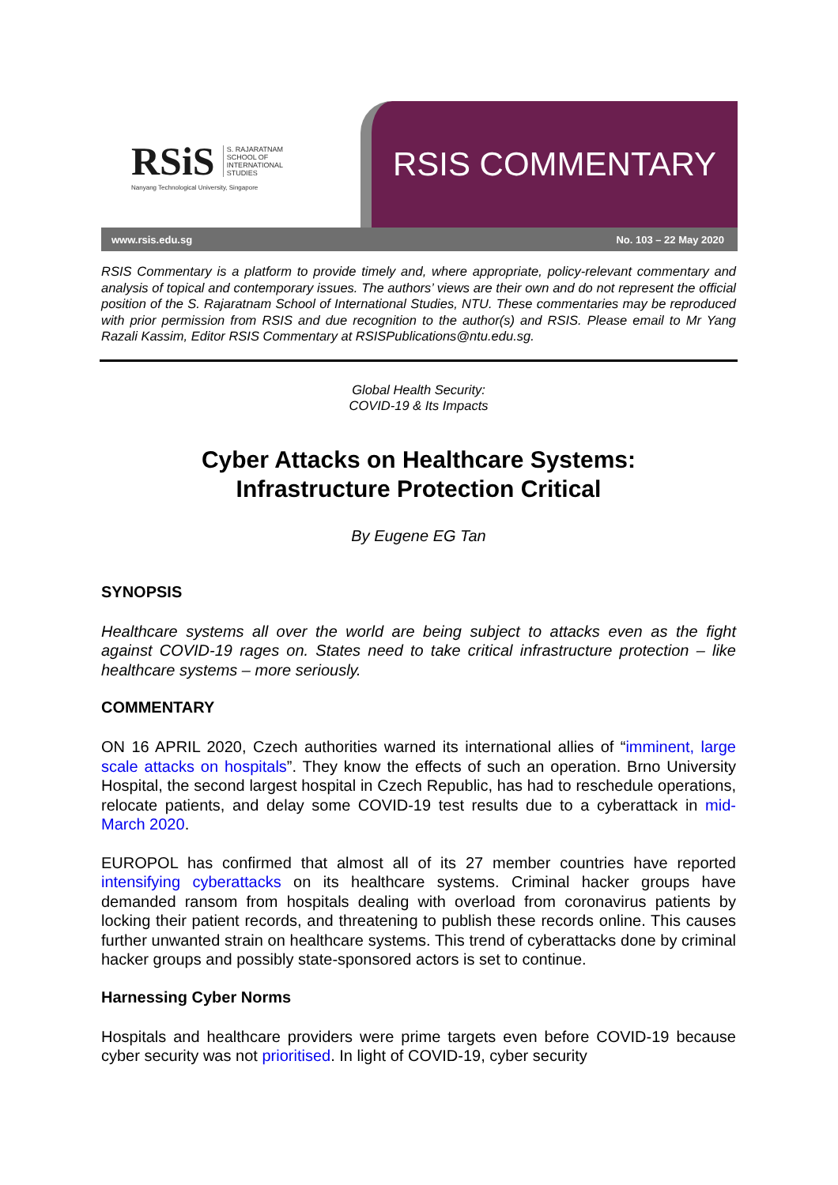RSiS S. RAJARATNAM
SCHOOL OF
INTERNATIONAL
STUDIES
Nanyang Technological University, Singapore
RSIS COMMENTARY
www.rsis.edu.sg No. 103 – 22 May 2020
RSIS Commentary is a platform to provide timely and, where appropriate, policy-relevant commentary and analysis of topical and contemporary issues. The authors’ views are their own and do not represent the official position of the S. Rajaratnam School of International Studies, NTU. These commentaries may be reproduced with prior permission from RSIS and due recognition to the author(s) and RSIS. Please email to Mr Yang Razali Kassim, Editor RSIS Commentary at RSISPublications@ntu.edu.sg.
Global Health Security:
COVID-19 & Its Impacts
Cyber Attacks on Healthcare Systems:
Infrastructure Protection Critical
By Eugene EG Tan
SYNOPSIS
Healthcare systems all over the world are being subject to attacks even as the fight against COVID-19 rages on. States need to take critical infrastructure protection – like healthcare systems – more seriously.
COMMENTARY
ON 16 APRIL 2020, Czech authorities warned its international allies of “imminent, large scale attacks on hospitals”. They know the effects of such an operation. Brno University Hospital, the second largest hospital in Czech Republic, has had to reschedule operations, relocate patients, and delay some COVID-19 test results due to a cyberattack in mid-March 2020.
EUROPOL has confirmed that almost all of its 27 member countries have reported intensifying cyberattacks on its healthcare systems. Criminal hacker groups have demanded ransom from hospitals dealing with overload from coronavirus patients by locking their patient records, and threatening to publish these records online. This causes further unwanted strain on healthcare systems. This trend of cyberattacks done by criminal hacker groups and possibly state-sponsored actors is set to continue.
Harnessing Cyber Norms
Hospitals and healthcare providers were prime targets even before COVID-19 because cyber security was not prioritised. In light of COVID-19, cyber security